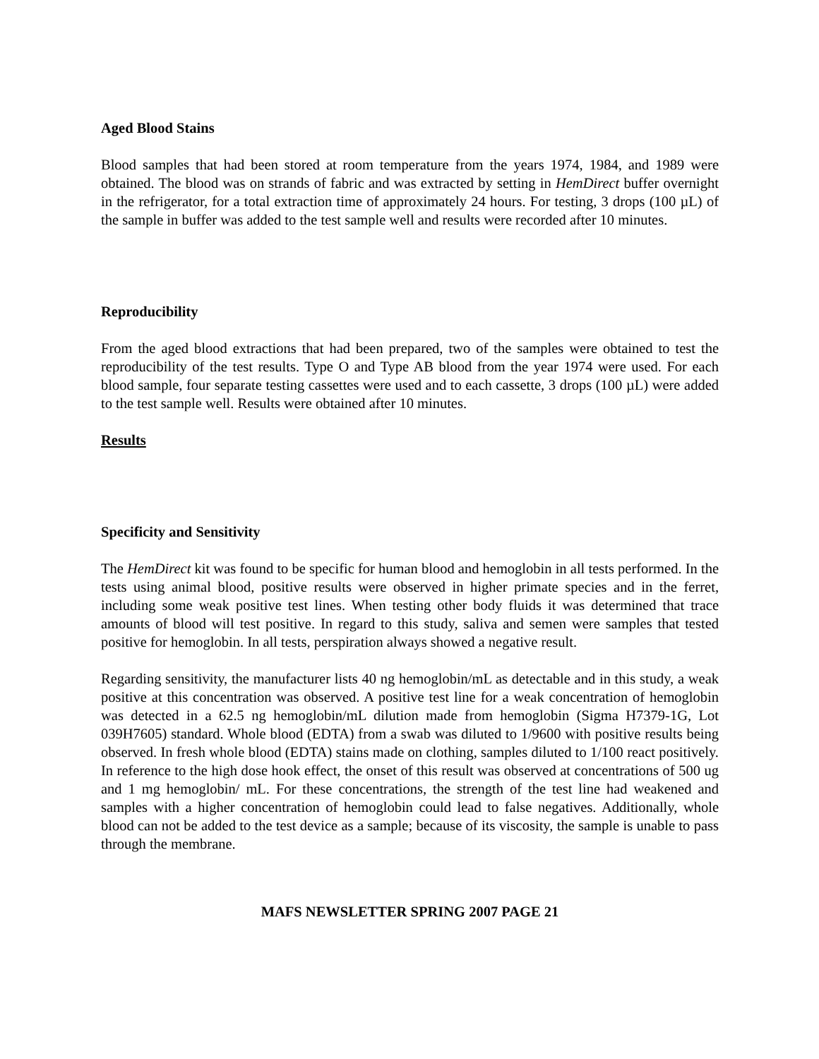Aged Blood Stains
Blood samples that had been stored at room temperature from the years 1974, 1984, and 1989 were obtained. The blood was on strands of fabric and was extracted by setting in HemDirect buffer overnight in the refrigerator, for a total extraction time of approximately 24 hours. For testing, 3 drops (100 µL) of the sample in buffer was added to the test sample well and results were recorded after 10 minutes.
Reproducibility
From the aged blood extractions that had been prepared, two of the samples were obtained to test the reproducibility of the test results. Type O and Type AB blood from the year 1974 were used. For each blood sample, four separate testing cassettes were used and to each cassette, 3 drops (100 µL) were added to the test sample well. Results were obtained after 10 minutes.
Results
Specificity and Sensitivity
The HemDirect kit was found to be specific for human blood and hemoglobin in all tests performed. In the tests using animal blood, positive results were observed in higher primate species and in the ferret, including some weak positive test lines. When testing other body fluids it was determined that trace amounts of blood will test positive. In regard to this study, saliva and semen were samples that tested positive for hemoglobin. In all tests, perspiration always showed a negative result.
Regarding sensitivity, the manufacturer lists 40 ng hemoglobin/mL as detectable and in this study, a weak positive at this concentration was observed. A positive test line for a weak concentration of hemoglobin was detected in a 62.5 ng hemoglobin/mL dilution made from hemoglobin (Sigma H7379-1G, Lot 039H7605) standard. Whole blood (EDTA) from a swab was diluted to 1/9600 with positive results being observed. In fresh whole blood (EDTA) stains made on clothing, samples diluted to 1/100 react positively. In reference to the high dose hook effect, the onset of this result was observed at concentrations of 500 ug and 1 mg hemoglobin/ mL. For these concentrations, the strength of the test line had weakened and samples with a higher concentration of hemoglobin could lead to false negatives. Additionally, whole blood can not be added to the test device as a sample; because of its viscosity, the sample is unable to pass through the membrane.
MAFS NEWSLETTER SPRING 2007 PAGE 21